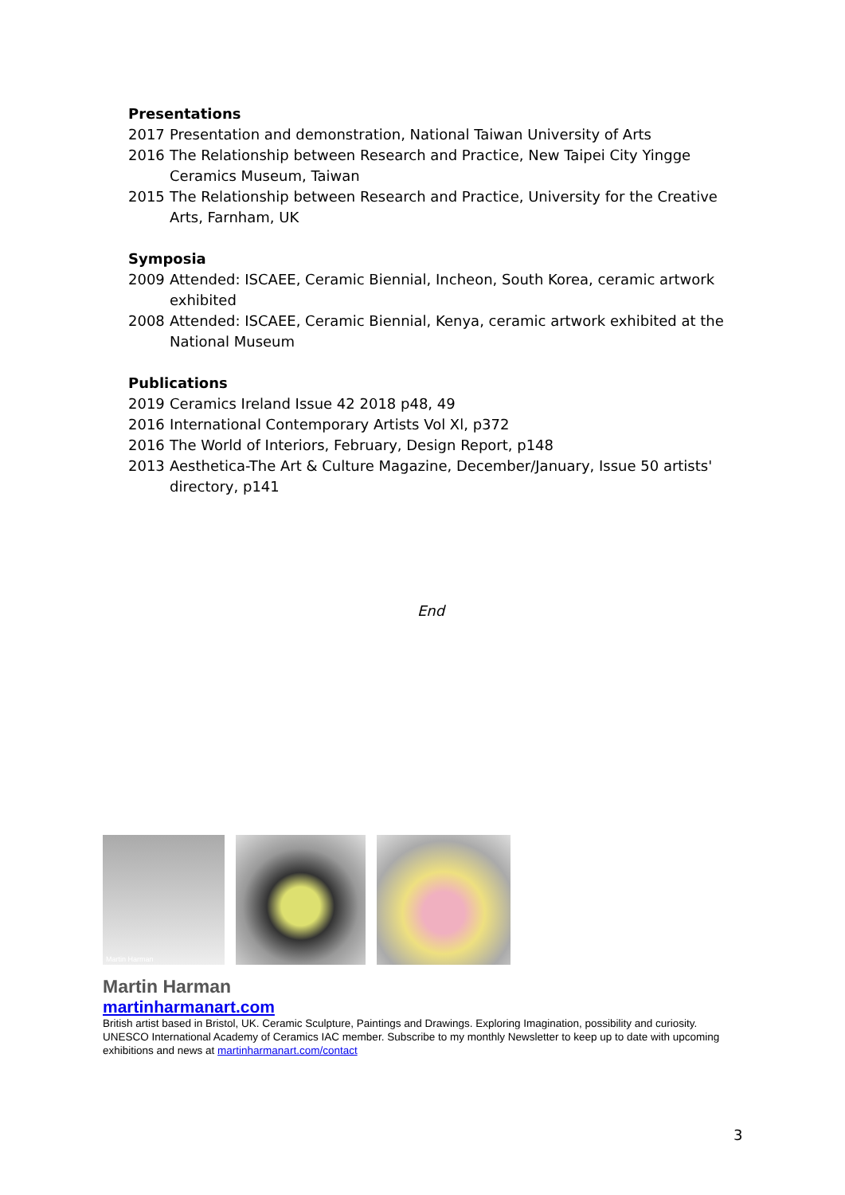Presentations
2017 Presentation and demonstration, National Taiwan University of Arts
2016 The Relationship between Research and Practice, New Taipei City Yingge Ceramics Museum, Taiwan
2015 The Relationship between Research and Practice, University for the Creative Arts, Farnham, UK
Symposia
2009 Attended: ISCAEE, Ceramic Biennial, Incheon, South Korea, ceramic artwork exhibited
2008 Attended: ISCAEE, Ceramic Biennial, Kenya, ceramic artwork exhibited at the National Museum
Publications
2019 Ceramics Ireland Issue 42 2018 p48, 49
2016 International Contemporary Artists Vol Xl, p372
2016 The World of Interiors, February, Design Report, p148
2013 Aesthetica-The Art & Culture Magazine, December/January, Issue 50 artists' directory, p141
End
Martin Harman
Martin Harman
martinharmanart.com
British artist based in Bristol, UK. Ceramic Sculpture, Paintings and Drawings. Exploring Imagination, possibility and curiosity. UNESCO International Academy of Ceramics IAC member. Subscribe to my monthly Newsletter to keep up to date with upcoming exhibitions and news at martinharmanart.com/contact
3